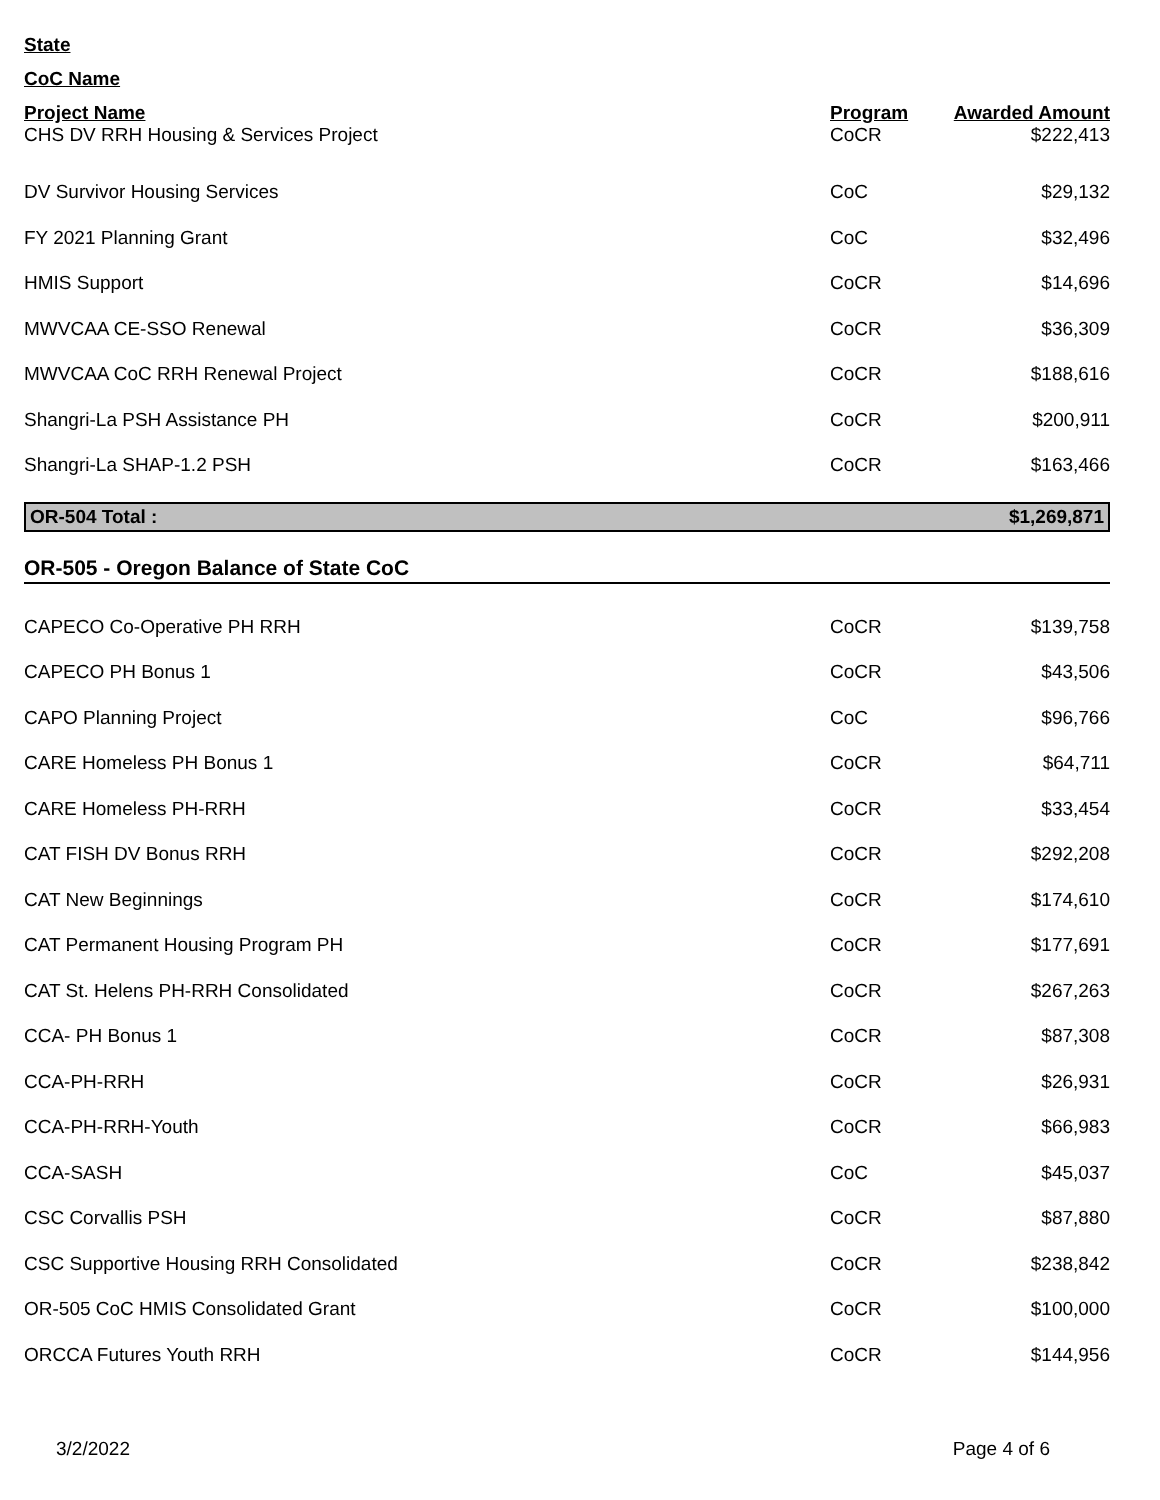State
CoC Name
| Project Name | Program | Awarded Amount |
| --- | --- | --- |
| CHS DV RRH Housing & Services Project | CoCR | $222,413 |
| DV Survivor Housing Services | CoC | $29,132 |
| FY 2021 Planning Grant | CoC | $32,496 |
| HMIS Support | CoCR | $14,696 |
| MWVCAA CE-SSO Renewal | CoCR | $36,309 |
| MWVCAA CoC RRH Renewal Project | CoCR | $188,616 |
| Shangri-La PSH Assistance PH | CoCR | $200,911 |
| Shangri-La SHAP-1.2 PSH | CoCR | $163,466 |
| OR-504 Total : | $1,269,871 |
OR-505 - Oregon Balance of State CoC
| CAPECO Co-Operative PH RRH | CoCR | $139,758 |
| CAPECO PH Bonus 1 | CoCR | $43,506 |
| CAPO Planning Project | CoC | $96,766 |
| CARE Homeless PH Bonus 1 | CoCR | $64,711 |
| CARE Homeless PH-RRH | CoCR | $33,454 |
| CAT FISH DV Bonus RRH | CoCR | $292,208 |
| CAT New Beginnings | CoCR | $174,610 |
| CAT Permanent Housing Program PH | CoCR | $177,691 |
| CAT St. Helens PH-RRH Consolidated | CoCR | $267,263 |
| CCA- PH Bonus 1 | CoCR | $87,308 |
| CCA-PH-RRH | CoCR | $26,931 |
| CCA-PH-RRH-Youth | CoCR | $66,983 |
| CCA-SASH | CoC | $45,037 |
| CSC Corvallis PSH | CoCR | $87,880 |
| CSC Supportive Housing RRH Consolidated | CoCR | $238,842 |
| OR-505 CoC HMIS Consolidated Grant | CoCR | $100,000 |
| ORCCA Futures Youth RRH | CoCR | $144,956 |
3/2/2022 Page 4 of 6